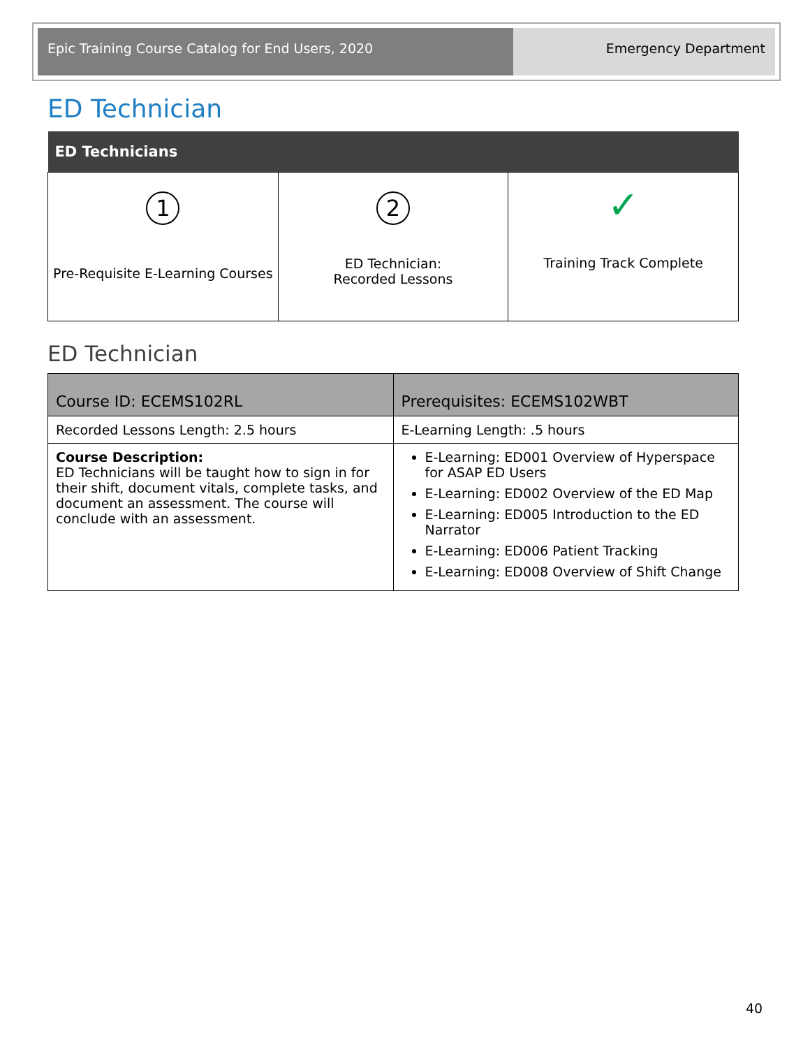Epic Training Course Catalog for End Users, 2020
Emergency Department
ED Technician
| ED Technicians | | |
| --- | --- | --- |
| 1 Pre-Requisite E-Learning Courses | 2 ED Technician: Recorded Lessons | ✓ Training Track Complete |
ED Technician
| Course ID: ECEMS102RL | Prerequisites: ECEMS102WBT |
| --- | --- |
| Recorded Lessons Length: 2.5 hours | E-Learning Length: .5 hours |
| Course Description: ED Technicians will be taught how to sign in for their shift, document vitals, complete tasks, and document an assessment. The course will conclude with an assessment. | E-Learning: ED001 Overview of Hyperspace for ASAP ED Users E-Learning: ED002 Overview of the ED Map E-Learning: ED005 Introduction to the ED Narrator E-Learning: ED006 Patient Tracking E-Learning: ED008 Overview of Shift Change |
40